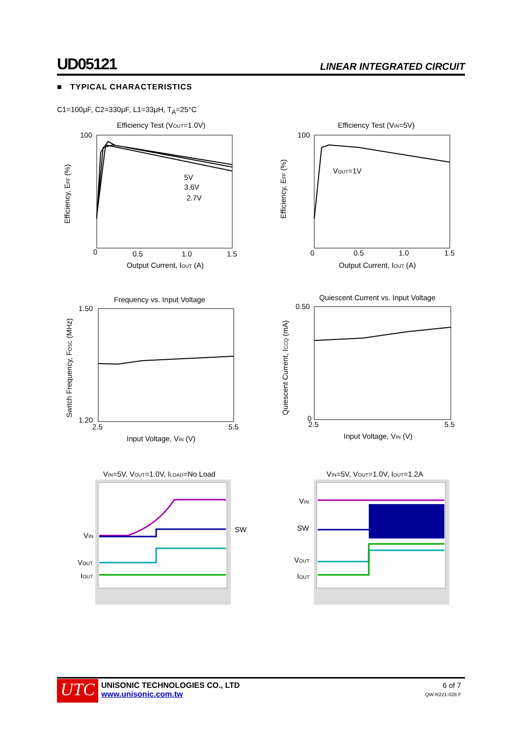UD05121 LINEAR INTEGRATED CIRCUIT
■ TYPICAL CHARACTERISTICS
C1=100μF, C2=330μF, L1=33μH, T<sub>A</sub>=25°C
Efficiency Test (VOUT=1.0V)
5V
3.6V
2.7V
Output Current, IOUT (A)
100
0
0.5
1.0
1.5
Efficiency, EFF (%)
Efficiency Test (VIN=5V)
VOUT=1V
Output Current, IOUT (A)
100
0
0.5
1.0
1.5
Efficiency, EFF (%)
Frequency vs. Input Voltage
1.50
1.20
2.5
5.5
Input Voltage, VIN (V)
Switch Frequency, FOSC (MHz)
Quiescent Current vs. Input Voltage
0.50
0
2.5
5.5
Input Voltage, VIN (V)
Quiescent Current, ICCQ (mA)
VIN=5V, VOUT=1.0V, ILOAD=No Load
VIN
SW
VOUT
IOUT
VIN=5V, VOUT=1.0V, IOUT=1.2A
VIN
SW
VOUT
IOUT
UTC
UNISONIC TECHNOLOGIES CO., LTD
www.unisonic.com.tw
6 of 7
QW-R221-028.F